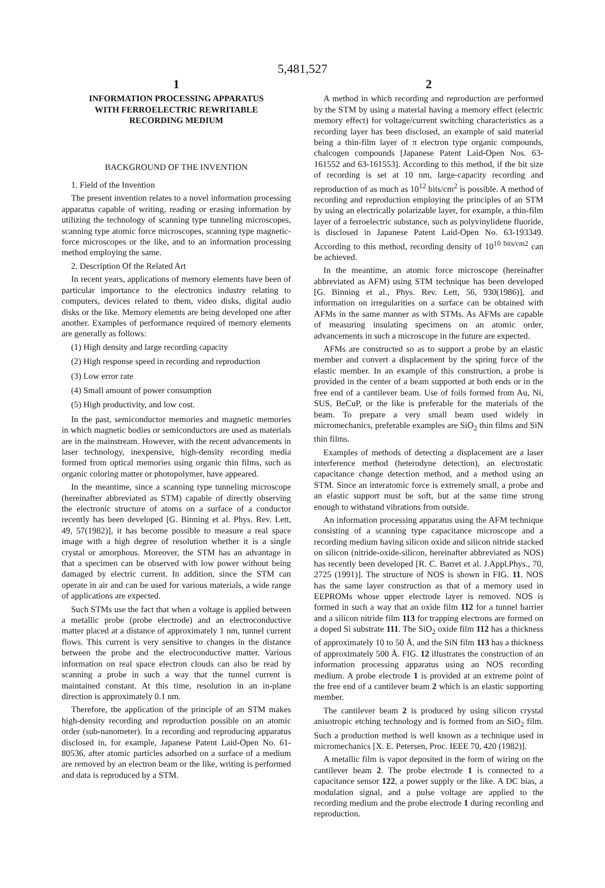5,481,527
1
INFORMATION PROCESSING APPARATUS
WITH FERROELECTRIC REWRITABLE
RECORDING MEDIUM
BACKGROUND OF THE INVENTION
1. Field of the Invention
The present invention relates to a novel information processing apparatus capable of writing, reading or erasing information by utilizing the technology of scanning type tunneling microscopes, scanning type atomic force microscopes, scanning type magnetic-force microscopes or the like, and to an information processing method employing the same.
2. Description Of the Related Art
In recent years, applications of memory elements have been of particular importance to the electronics industry relating to computers, devices related to them, video disks, digital audio disks or the like. Memory elements are being developed one after another. Examples of performance required of memory elements are generally as follows:
(1) High density and large recording capacity
(2) High response speed in recording and reproduction
(3) Low error rate
(4) Small amount of power consumption
(5) High productivity, and low cost.
In the past, semiconductor memories and magnetic memories in which magnetic bodies or semiconductors are used as materials are in the mainstream. However, with the recent advancements in laser technology, inexpensive, high-density recording media formed from optical memories using organic thin films, such as organic coloring matter or photopolymer, have appeared.
In the meantime, since a scanning type tunneling microscope (hereinafter abbreviated as STM) capable of directly observing the electronic structure of atoms on a surface of a conductor recently has been developed [G. Binning et al. Phys. Rev. Lett, 49, 57(1982)], it has become possible to measure a real space image with a high degree of resolution whether it is a single crystal or amorphous. Moreover, the STM has an advantage in that a specimen can be observed with low power without being damaged by electric current. In addition, since the STM can operate in air and can be used for various materials, a wide range of applications are expected.
Such STMs use the fact that when a voltage is applied between a metallic probe (probe electrode) and an electroconductive matter placed at a distance of approximately 1 nm, tunnel current flows. This current is very sensitive to changes in the distance between the probe and the electroconductive matter. Various information on real space electron clouds can also be read by scanning a probe in such a way that the tunnel current is maintained constant. At this time, resolution in an in-plane direction is approximately 0.1 nm.
Therefore, the application of the principle of an STM makes high-density recording and reproduction possible on an atomic order (sub-nanometer). In a recording and reproducing apparatus disclosed in, for example, Japanese Patent Laid-Open No. 61-80536, after atomic particles adsorbed on a surface of a medium are removed by an electron beam or the like, writing is performed and data is reproduced by a STM.
2
A method in which recording and reproduction are performed by the STM by using a material having a memory effect (electric memory effect) for voltage/current switching characteristics as a recording layer has been disclosed, an example of said material being a thin-film layer of π electron type organic compounds, chalcogen compounds [Japanese Patent Laid-Open Nos. 63-161552 and 63-161553]. According to this method, if the bit size of recording is set at 10 nm, large-capacity recording and reproduction of as much as 10<sup>12</sup> bits/cm<sup>2</sup> is possible. A method of recording and reproduction employing the principles of an STM by using an electrically polarizable layer, for example, a thin-film layer of a ferroelectric substance, such as polyvinylidene fluoride, is disclosed in Japanese Patent Laid-Open No. 63-193349. According to this method, recording density of 10<sup>10 bits/cm2</sup> can be achieved.
In the meantime, an atomic force microscope (hereinafter abbreviated as AFM) using STM technique has been developed [G. Binning et al., Phys. Rev. Lett, 56, 930(1986)], and information on irregularities on a surface can be obtained with AFMs in the same manner as with STMs. As AFMs are capable of measuring insulating specimens on an atomic order, advancements in such a microscope in the future are expected.
AFMs are constructed so as to support a probe by an elastic member and convert a displacement by the spring force of the elastic member. In an example of this construction, a probe is provided in the center of a beam supported at both ends or in the free end of a cantilever beam. Use of foils formed from Au, Ni, SUS, BeCuP, or the like is preferable for the materials of the beam. To prepare a very small beam used widely in micromechanics, preferable examples are SiO<sub>2</sub> thin films and SiN thin films.
Examples of methods of detecting a displacement are a laser interference method (heterodyne detection), an electrostatic capacitance change detection method, and a method using an STM. Since an interatomic force is extremely small, a probe and an elastic support must be soft, but at the same time strong enough to withstand vibrations from outside.
An information processing apparatus using the AFM technique consisting of a scanning type capacitance microscope and a recording medium having silicon oxide and silicon nitride stacked on silicon (nitride-oxide-silicon, hereinafter abbreviated as NOS) has recently been developed [R. C. Barret et al. J.Appl.Phys., 70, 2725 (1991)]. The structure of NOS is shown in FIG. 11. NOS has the same layer construction as that of a memory used in EEPROMs whose upper electrode layer is removed. NOS is formed in such a way that an oxide film 112 for a tunnel barrier and a silicon nitride film 113 for trapping electrons are formed on a doped Si substrate 111. The SiO<sub>2</sub> oxide film 112 has a thickness of approximately 10 to 50 Å, and the SiN film 113 has a thickness of approximately 500 Å. FIG. 12 illustrates the construction of an information processing apparatus using an NOS recording medium. A probe electrode 1 is provided at an extreme point of the free end of a cantilever beam 2 which is an elastic supporting member.
The cantilever beam 2 is produced by using silicon crystal anisotropic etching technology and is formed from an SiO<sub>2</sub> film. Such a production method is well known as a technique used in micromechanics [X. E. Petersen, Proc. IEEE 70, 420 (1982)].
A metallic film is vapor deposited in the form of wiring on the cantilever beam 2. The probe electrode 1 is connected to a capacitance sensor 122, a power supply or the like. A DC bias, a modulation signal, and a pulse voltage are applied to the recording medium and the probe electrode 1 during recording and reproduction.